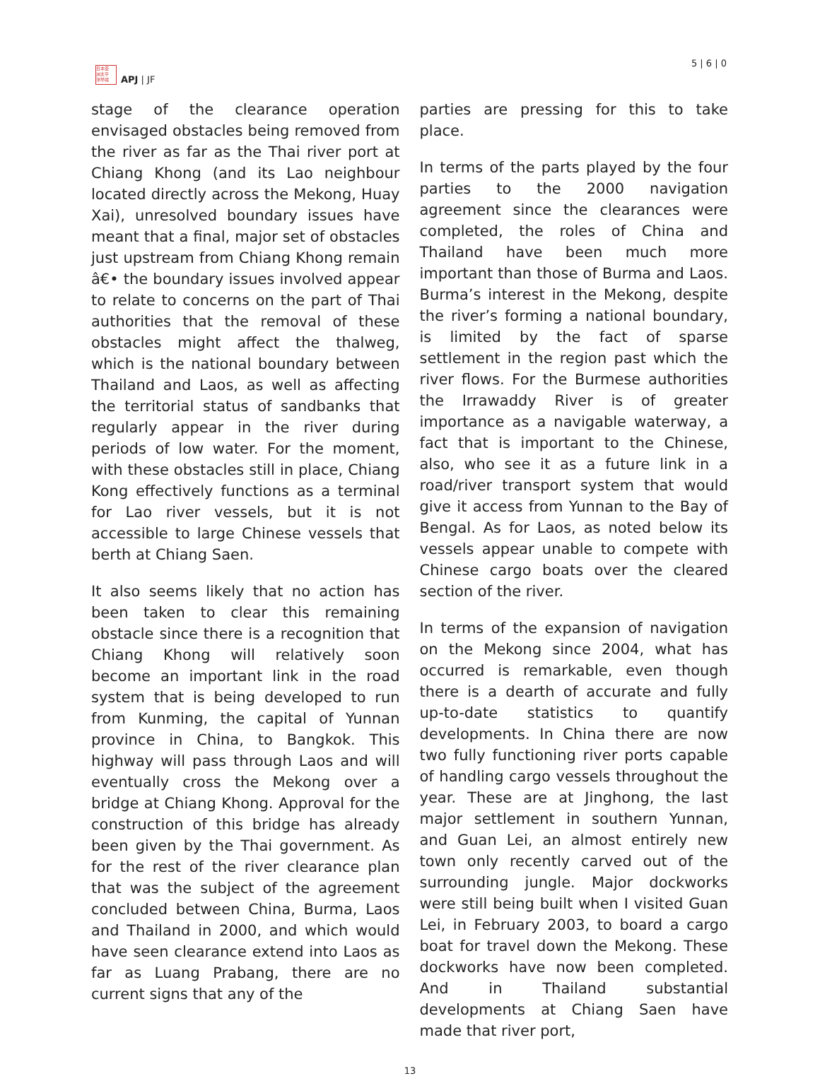日本亞
洲太平
洋學報
APJ | JF
5 | 6 | 0
stage of the clearance operation envisaged obstacles being removed from the river as far as the Thai river port at Chiang Khong (and its Lao neighbour located directly across the Mekong, Huay Xai), unresolved boundary issues have meant that a final, major set of obstacles just upstream from Chiang Khong remain â€• the boundary issues involved appear to relate to concerns on the part of Thai authorities that the removal of these obstacles might affect the thalweg, which is the national boundary between Thailand and Laos, as well as affecting the territorial status of sandbanks that regularly appear in the river during periods of low water. For the moment, with these obstacles still in place, Chiang Kong effectively functions as a terminal for Lao river vessels, but it is not accessible to large Chinese vessels that berth at Chiang Saen.
It also seems likely that no action has been taken to clear this remaining obstacle since there is a recognition that Chiang Khong will relatively soon become an important link in the road system that is being developed to run from Kunming, the capital of Yunnan province in China, to Bangkok. This highway will pass through Laos and will eventually cross the Mekong over a bridge at Chiang Khong. Approval for the construction of this bridge has already been given by the Thai government. As for the rest of the river clearance plan that was the subject of the agreement concluded between China, Burma, Laos and Thailand in 2000, and which would have seen clearance extend into Laos as far as Luang Prabang, there are no current signs that any of the
parties are pressing for this to take place.
In terms of the parts played by the four parties to the 2000 navigation agreement since the clearances were completed, the roles of China and Thailand have been much more important than those of Burma and Laos. Burma’s interest in the Mekong, despite the river’s forming a national boundary, is limited by the fact of sparse settlement in the region past which the river flows. For the Burmese authorities the Irrawaddy River is of greater importance as a navigable waterway, a fact that is important to the Chinese, also, who see it as a future link in a road/river transport system that would give it access from Yunnan to the Bay of Bengal. As for Laos, as noted below its vessels appear unable to compete with Chinese cargo boats over the cleared section of the river.
In terms of the expansion of navigation on the Mekong since 2004, what has occurred is remarkable, even though there is a dearth of accurate and fully up-to-date statistics to quantify developments. In China there are now two fully functioning river ports capable of handling cargo vessels throughout the year. These are at Jinghong, the last major settlement in southern Yunnan, and Guan Lei, an almost entirely new town only recently carved out of the surrounding jungle. Major dockworks were still being built when I visited Guan Lei, in February 2003, to board a cargo boat for travel down the Mekong. These dockworks have now been completed. And in Thailand substantial developments at Chiang Saen have made that river port,
13